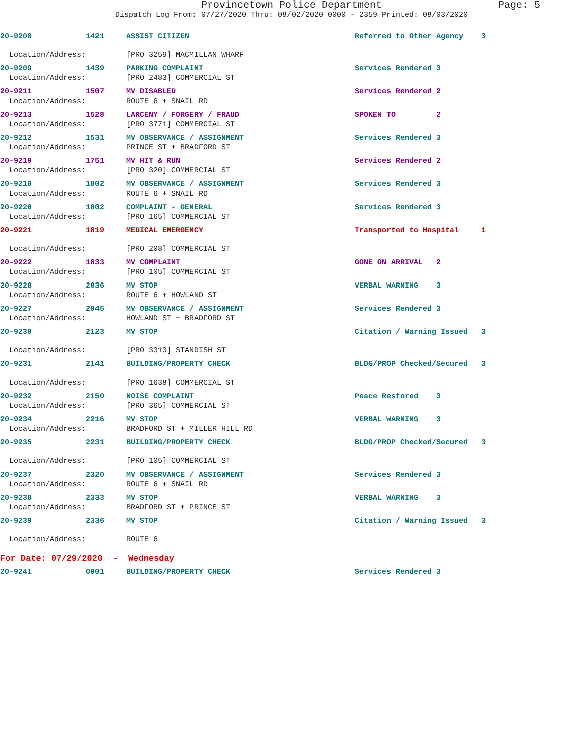Provincetown Police Department Page: 5
Dispatch Log From: 07/27/2020 Thru: 08/02/2020 0000 - 2359 Printed: 08/03/2020
| 20-9208 | 1421 | ASSIST CITIZEN | Referred to Other Agency 3 |
| Location/Address: | | [PRO 3259] MACMILLAN WHARF | |
| 20-9209 | 1439 | PARKING COMPLAINT | Services Rendered 3 |
| Location/Address: | | [PRO 2483] COMMERCIAL ST | |
| 20-9211 | 1507 | MV DISABLED | Services Rendered 2 |
| Location/Address: | | ROUTE 6 + SNAIL RD | |
| 20-9213 | 1528 | LARCENY / FORGERY / FRAUD | SPOKEN TO 2 |
| Location/Address: | | [PRO 3771] COMMERCIAL ST | |
| 20-9212 | 1531 | MV OBSERVANCE / ASSIGNMENT | Services Rendered 3 |
| Location/Address: | | PRINCE ST + BRADFORD ST | |
| 20-9219 | 1751 | MV HIT & RUN | Services Rendered 2 |
| Location/Address: | | [PRO 320] COMMERCIAL ST | |
| 20-9218 | 1802 | MV OBSERVANCE / ASSIGNMENT | Services Rendered 3 |
| Location/Address: | | ROUTE 6 + SNAIL RD | |
| 20-9220 | 1802 | COMPLAINT - GENERAL | Services Rendered 3 |
| Location/Address: | | [PRO 165] COMMERCIAL ST | |
| 20-9221 | 1819 | MEDICAL EMERGENCY | Transported to Hospital 1 |
| Location/Address: | | [PRO 208] COMMERCIAL ST | |
| 20-9222 | 1833 | MV COMPLAINT | GONE ON ARRIVAL 2 |
| Location/Address: | | [PRO 105] COMMERCIAL ST | |
| 20-9228 | 2036 | MV STOP | VERBAL WARNING 3 |
| Location/Address: | | ROUTE 6 + HOWLAND ST | |
| 20-9227 | 2045 | MV OBSERVANCE / ASSIGNMENT | Services Rendered 3 |
| Location/Address: | | HOWLAND ST + BRADFORD ST | |
| 20-9230 | 2123 | MV STOP | Citation / Warning Issued 3 |
| Location/Address: | | [PRO 3313] STANDISH ST | |
| 20-9231 | 2141 | BUILDING/PROPERTY CHECK | BLDG/PROP Checked/Secured 3 |
| Location/Address: | | [PRO 1638] COMMERCIAL ST | |
| 20-9232 | 2150 | NOISE COMPLAINT | Peace Restored 3 |
| Location/Address: | | [PRO 365] COMMERCIAL ST | |
| 20-9234 | 2216 | MV STOP | VERBAL WARNING 3 |
| Location/Address: | | BRADFORD ST + MILLER HILL RD | |
| 20-9235 | 2231 | BUILDING/PROPERTY CHECK | BLDG/PROP Checked/Secured 3 |
| Location/Address: | | [PRO 105] COMMERCIAL ST | |
| 20-9237 | 2320 | MV OBSERVANCE / ASSIGNMENT | Services Rendered 3 |
| Location/Address: | | ROUTE 6 + SNAIL RD | |
| 20-9238 | 2333 | MV STOP | VERBAL WARNING 3 |
| Location/Address: | | BRADFORD ST + PRINCE ST | |
| 20-9239 | 2336 | MV STOP | Citation / Warning Issued 3 |
| Location/Address: | | ROUTE 6 | |
| For Date: 07/29/2020 - Wednesday | | | |
| 20-9241 | 0001 | BUILDING/PROPERTY CHECK | Services Rendered 3 |